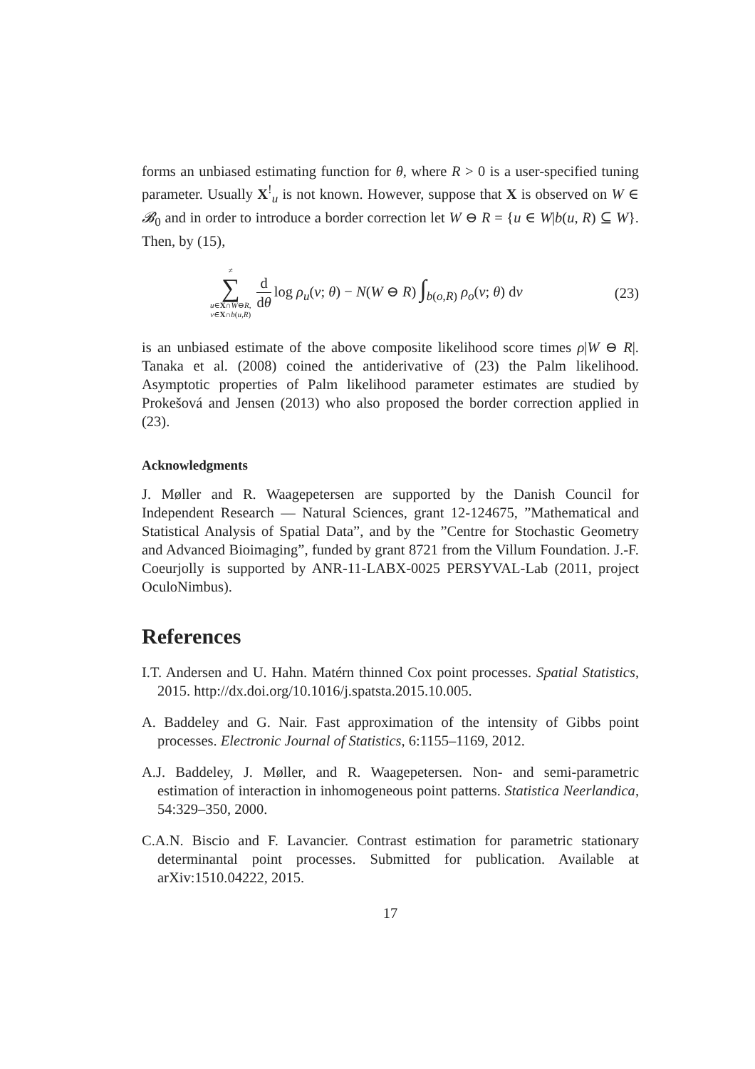forms an unbiased estimating function for θ, where R > 0 is a user-specified tuning parameter. Usually X<sup>!</sup><sub>u</sub> is not known. However, suppose that X is observed on W ∈ 𝓑<sub>0</sub> and in order to introduce a border correction let W ⊖ R = {u ∈ W|b(u, R) ⊆ W}. Then, by (15),
≠
∑
u∈X∩W⊖R,
v∈X∩b(u,R)
d dθ log ρ<sub>u</sub>(v; θ) − N(W ⊖ R) ∫<sub>b(o,R)</sub> ρ<sub>o</sub>(v; θ) dv
(23)
is an unbiased estimate of the above composite likelihood score times ρ|W ⊖ R|. Tanaka et al. (2008) coined the antiderivative of (23) the Palm likelihood. Asymptotic properties of Palm likelihood parameter estimates are studied by Prokešová and Jensen (2013) who also proposed the border correction applied in (23).
Acknowledgments
J. Møller and R. Waagepetersen are supported by the Danish Council for Independent Research — Natural Sciences, grant 12-124675, ”Mathematical and Statistical Analysis of Spatial Data”, and by the ”Centre for Stochastic Geometry and Advanced Bioimaging”, funded by grant 8721 from the Villum Foundation. J.-F. Coeurjolly is supported by ANR-11-LABX-0025 PERSYVAL-Lab (2011, project OculoNimbus).
References
I.T. Andersen and U. Hahn. Matérn thinned Cox point processes. Spatial Statistics, 2015. http://dx.doi.org/10.1016/j.spatsta.2015.10.005.
A. Baddeley and G. Nair. Fast approximation of the intensity of Gibbs point processes. Electronic Journal of Statistics, 6:1155–1169, 2012.
A.J. Baddeley, J. Møller, and R. Waagepetersen. Non- and semi-parametric estimation of interaction in inhomogeneous point patterns. Statistica Neerlandica, 54:329–350, 2000.
C.A.N. Biscio and F. Lavancier. Contrast estimation for parametric stationary determinantal point processes. Submitted for publication. Available at arXiv:1510.04222, 2015.
17